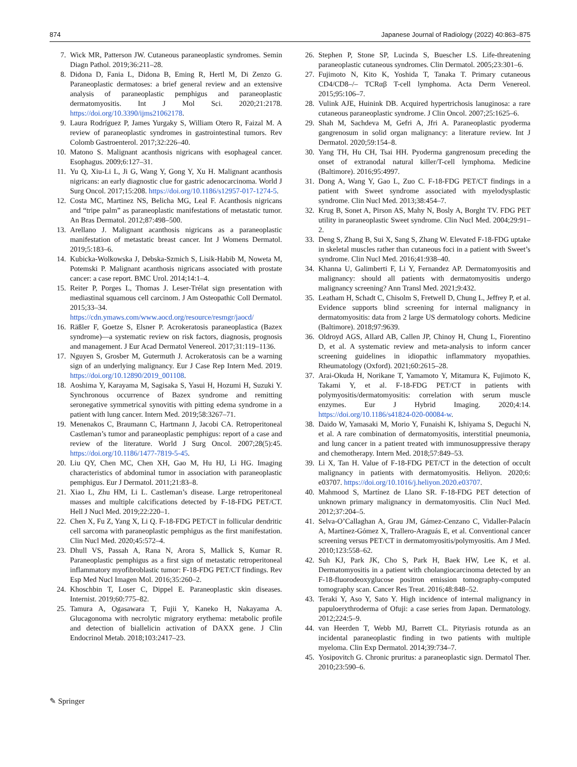874 Japanese Journal of Radiology (2022) 40:863–875
7. Wick MR, Patterson JW. Cutaneous paraneoplastic syndromes. Semin Diagn Pathol. 2019;36:211–28.
8. Didona D, Fania L, Didona B, Eming R, Hertl M, Di Zenzo G. Paraneoplastic dermatoses: a brief general review and an extensive analysis of paraneoplastic pemphigus and paraneoplastic dermatomyositis. Int J Mol Sci. 2020;21:2178. https://doi.org/10.3390/ijms21062178.
9. Laura Rodríguez P, James Yurgaky S, William Otero R, Faizal M. A review of paraneoplastic syndromes in gastrointestinal tumors. Rev Colomb Gastroenterol. 2017;32:226–40.
10. Matono S. Malignant acanthosis nigricans with esophageal cancer. Esophagus. 2009;6:127–31.
11. Yu Q, Xiu-Li L, Ji G, Wang Y, Gong Y, Xu H. Malignant acanthosis nigricans: an early diagnostic clue for gastric adenocarcinoma. World J Surg Oncol. 2017;15:208. https://doi.org/10.1186/s12957-017-1274-5.
12. Costa MC, Martinez NS, Belicha MG, Leal F. Acanthosis nigricans and “tripe palm” as paraneoplastic manifestations of metastatic tumor. An Bras Dermatol. 2012;87:498–500.
13. Arellano J. Malignant acanthosis nigricans as a paraneoplastic manifestation of metastatic breast cancer. Int J Womens Dermatol. 2019;5:183–6.
14. Kubicka-Wolkowska J, Debska-Szmich S, Lisik-Habib M, Noweta M, Potemski P. Malignant acanthosis nigricans associated with prostate cancer: a case report. BMC Urol. 2014;14:1–4.
15. Reiter P, Porges L, Thomas J. Leser-Trélat sign presentation with mediastinal squamous cell carcinom. J Am Osteopathic Coll Dermatol. 2015;33–34. https://cdn.ymaws.com/www.aocd.org/resource/resmgr/jaocd/
16. Räßler F, Goetze S, Elsner P. Acrokeratosis paraneoplastica (Bazex syndrome)—a systematic review on risk factors, diagnosis, prognosis and management. J Eur Acad Dermatol Venereol. 2017;31:119–1136.
17. Nguyen S, Grosber M, Gutermuth J. Acrokeratosis can be a warning sign of an underlying malignancy. Eur J Case Rep Intern Med. 2019. https://doi.org/10.12890/2019_001108.
18. Aoshima Y, Karayama M, Sagisaka S, Yasui H, Hozumi H, Suzuki Y. Synchronous occurrence of Bazex syndrome and remitting seronegative symmetrical synovitis with pitting edema syndrome in a patient with lung cancer. Intern Med. 2019;58:3267–71.
19. Menenakos C, Braumann C, Hartmann J, Jacobi CA. Retroperitoneal Castleman’s tumor and paraneoplastic pemphigus: report of a case and review of the literature. World J Surg Oncol. 2007;28(5):45. https://doi.org/10.1186/1477-7819-5-45.
20. Liu QY, Chen MC, Chen XH, Gao M, Hu HJ, Li HG. Imaging characteristics of abdominal tumor in association with paraneoplastic pemphigus. Eur J Dermatol. 2011;21:83–8.
21. Xiao L, Zhu HM, Li L. Castleman’s disease. Large retroperitoneal masses and multiple calcifications detected by F-18-FDG PET/CT. Hell J Nucl Med. 2019;22:220–1.
22. Chen X, Fu Z, Yang X, Li Q. F-18-FDG PET/CT in follicular dendritic cell sarcoma with paraneoplastic pemphigus as the first manifestation. Clin Nucl Med. 2020;45:572–4.
23. Dhull VS, Passah A, Rana N, Arora S, Mallick S, Kumar R. Paraneoplastic pemphigus as a first sign of metastatic retroperitoneal inflammatory myofibroblastic tumor: F-18-FDG PET/CT findings. Rev Esp Med Nucl Imagen Mol. 2016;35:260–2.
24. Khoschbin T, Loser C, Dippel E. Paraneoplastic skin diseases. Internist. 2019;60:775–82.
25. Tamura A, Ogasawara T, Fujii Y, Kaneko H, Nakayama A. Glucagonoma with necrolytic migratory erythema: metabolic profile and detection of biallelicin activation of DAXX gene. J Clin Endocrinol Metab. 2018;103:2417–23.
26. Stephen P, Stone SP, Lucinda S, Buescher LS. Life-threatening paraneoplastic cutaneous syndromes. Clin Dermatol. 2005;23:301–6.
27. Fujimoto N, Kito K, Yoshida T, Tanaka T. Primary cutaneous CD4/CD8–/– TCRαβ T-cell lymphoma. Acta Derm Venereol. 2015;95:106–7.
28. Vulink AJE, Huinink DB. Acquired hypertrichosis lanuginosa: a rare cutaneous paraneoplastic syndrome. J Clin Oncol. 2007;25:1625–6.
29. Shah M, Sachdeva M, Gefri A, Jfri A. Paraneoplastic pyoderma gangrenosum in solid organ malignancy: a literature review. Int J Dermatol. 2020;59:154–8.
30. Yang TH, Hu CH, Tsai HH. Pyoderma gangrenosum preceding the onset of extranodal natural killer/T-cell lymphoma. Medicine (Baltimore). 2016;95:4997.
31. Dong A, Wang Y, Gao L, Zuo C. F-18-FDG PET/CT findings in a patient with Sweet syndrome associated with myelodysplastic syndrome. Clin Nucl Med. 2013;38:454–7.
32. Krug B, Sonet A, Pirson AS, Mahy N, Bosly A, Borght TV. FDG PET utility in paraneoplastic Sweet syndrome. Clin Nucl Med. 2004;29:91–2.
33. Deng S, Zhang B, Sui X, Sang S, Zhang W. Elevated F-18-FDG uptake in skeletal muscles rather than cutaneous foci in a patient with Sweet’s syndrome. Clin Nucl Med. 2016;41:938–40.
34. Khanna U, Galimberti F, Li Y, Fernandez AP. Dermatomyositis and malignancy: should all patients with dermatomyositis undergo malignancy screening? Ann Transl Med. 2021;9:432.
35. Leatham H, Schadt C, Chisolm S, Fretwell D, Chung L, Jeffrey P, et al. Evidence supports blind screening for internal malignancy in dermatomyositis: data from 2 large US dermatology cohorts. Medicine (Baltimore). 2018;97:9639.
36. Oldroyd AGS, Allard AB, Callen JP, Chinoy H, Chung L, Fiorentino D, et al. A systematic review and meta-analysis to inform cancer screening guidelines in idiopathic inflammatory myopathies. Rheumatology (Oxford). 2021;60:2615–28.
37. Arai-Okuda H, Norikane T, Yamamoto Y, Mitamura K, Fujimoto K, Takami Y, et al. F-18-FDG PET/CT in patients with polymyositis/dermatomyositis: correlation with serum muscle enzymes. Eur J Hybrid Imaging. 2020;4:14. https://doi.org/10.1186/s41824-020-00084-w.
38. Daido W, Yamasaki M, Morio Y, Funaishi K, Ishiyama S, Deguchi N, et al. A rare combination of dermatomyositis, interstitial pneumonia, and lung cancer in a patient treated with immunosuppressive therapy and chemotherapy. Intern Med. 2018;57:849–53.
39. Li X, Tan H. Value of F-18-FDG PET/CT in the detection of occult malignancy in patients with dermatomyositis. Heliyon. 2020;6: e03707. https://doi.org/10.1016/j.heliyon.2020.e03707.
40. Mahmood S, Martínez de Llano SR. F-18-FDG PET detection of unknown primary malignancy in dermatomyositis. Clin Nucl Med. 2012;37:204–5.
41. Selva-O’Callaghan A, Grau JM, Gámez-Cenzano C, Vidaller-Palacín A, Martínez-Gómez X, Trallero-Araguás E, et al. Conventional cancer screening versus PET/CT in dermatomyositis/polymyositis. Am J Med. 2010;123:558–62.
42. Suh KJ, Park JK, Cho S, Park H, Baek HW, Lee K, et al. Dermatomyositis in a patient with cholangiocarcinoma detected by an F-18-fluorodeoxyglucose positron emission tomography-computed tomography scan. Cancer Res Treat. 2016;48:848–52.
43. Teraki Y, Aso Y, Sato Y. High incidence of internal malignancy in papuloerythroderma of Ofuji: a case series from Japan. Dermatology. 2012;224:5–9.
44. van Heerden T, Webb MJ, Barrett CL. Pityriasis rotunda as an incidental paraneoplastic finding in two patients with multiple myeloma. Clin Exp Dermatol. 2014;39:734–7.
45. Yosipovitch G. Chronic pruritus: a paraneoplastic sign. Dermatol Ther. 2010;23:590–6.
✎ Springer